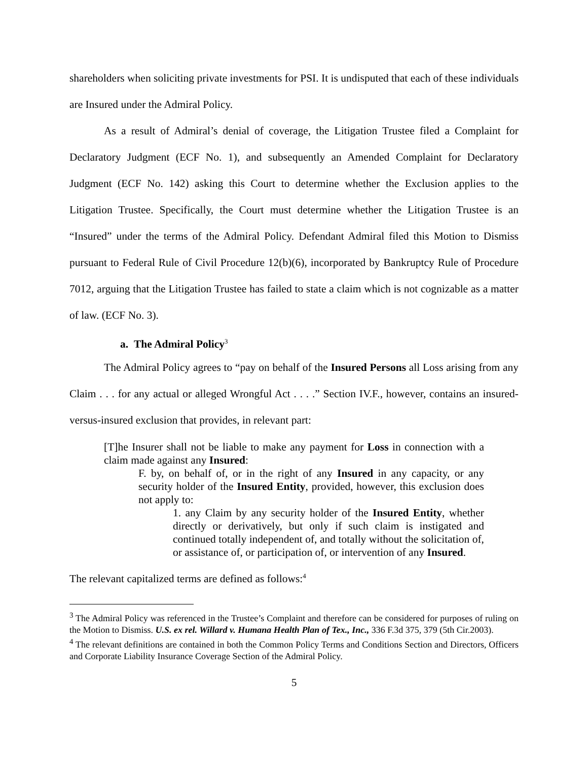shareholders when soliciting private investments for PSI. It is undisputed that each of these individuals are Insured under the Admiral Policy.
As a result of Admiral’s denial of coverage, the Litigation Trustee filed a Complaint for Declaratory Judgment (ECF No. 1), and subsequently an Amended Complaint for Declaratory Judgment (ECF No. 142) asking this Court to determine whether the Exclusion applies to the Litigation Trustee. Specifically, the Court must determine whether the Litigation Trustee is an “Insured” under the terms of the Admiral Policy. Defendant Admiral filed this Motion to Dismiss pursuant to Federal Rule of Civil Procedure 12(b)(6), incorporated by Bankruptcy Rule of Procedure 7012, arguing that the Litigation Trustee has failed to state a claim which is not cognizable as a matter of law. (ECF No. 3).
a. The Admiral Policy<sup>3</sup>
The Admiral Policy agrees to “pay on behalf of the Insured Persons all Loss arising from any Claim . . . for any actual or alleged Wrongful Act . . . .” Section IV.F., however, contains an insured-versus-insured exclusion that provides, in relevant part:
[T]he Insurer shall not be liable to make any payment for Loss in connection with a claim made against any Insured:
F. by, on behalf of, or in the right of any Insured in any capacity, or any security holder of the Insured Entity, provided, however, this exclusion does not apply to:
1. any Claim by any security holder of the Insured Entity, whether directly or derivatively, but only if such claim is instigated and continued totally independent of, and totally without the solicitation of, or assistance of, or participation of, or intervention of any Insured.
The relevant capitalized terms are defined as follows:<sup>4</sup>
<sup>3</sup> The Admiral Policy was referenced in the Trustee’s Complaint and therefore can be considered for purposes of ruling on the Motion to Dismiss. U.S. ex rel. Willard v. Humana Health Plan of Tex., Inc., 336 F.3d 375, 379 (5th Cir.2003).
<sup>4</sup> The relevant definitions are contained in both the Common Policy Terms and Conditions Section and Directors, Officers and Corporate Liability Insurance Coverage Section of the Admiral Policy.
5